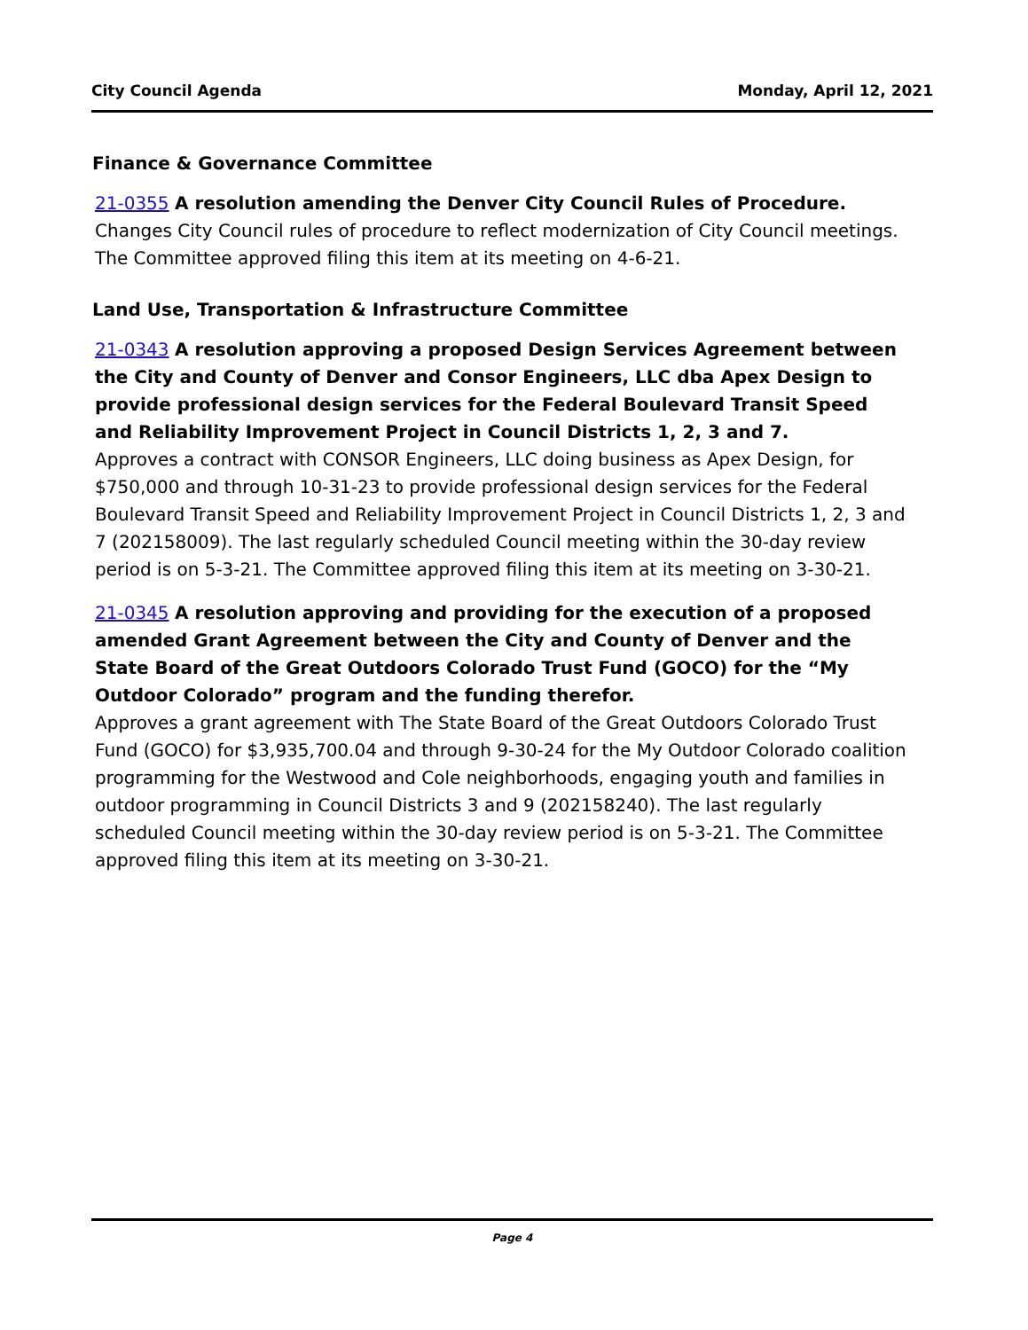City Council Agenda Monday, April 12, 2021
Finance & Governance Committee
21-0355 A resolution amending the Denver City Council Rules of Procedure.
Changes City Council rules of procedure to reflect modernization of City Council meetings. The Committee approved filing this item at its meeting on 4-6-21.
Land Use, Transportation & Infrastructure Committee
21-0343 A resolution approving a proposed Design Services Agreement between the City and County of Denver and Consor Engineers, LLC dba Apex Design to provide professional design services for the Federal Boulevard Transit Speed and Reliability Improvement Project in Council Districts 1, 2, 3 and 7.
Approves a contract with CONSOR Engineers, LLC doing business as Apex Design, for $750,000 and through 10-31-23 to provide professional design services for the Federal Boulevard Transit Speed and Reliability Improvement Project in Council Districts 1, 2, 3 and 7 (202158009). The last regularly scheduled Council meeting within the 30-day review period is on 5-3-21. The Committee approved filing this item at its meeting on 3-30-21.
21-0345 A resolution approving and providing for the execution of a proposed amended Grant Agreement between the City and County of Denver and the State Board of the Great Outdoors Colorado Trust Fund (GOCO) for the “My Outdoor Colorado” program and the funding therefor.
Approves a grant agreement with The State Board of the Great Outdoors Colorado Trust Fund (GOCO) for $3,935,700.04 and through 9-30-24 for the My Outdoor Colorado coalition programming for the Westwood and Cole neighborhoods, engaging youth and families in outdoor programming in Council Districts 3 and 9 (202158240). The last regularly scheduled Council meeting within the 30-day review period is on 5-3-21. The Committee approved filing this item at its meeting on 3-30-21.
Page 4